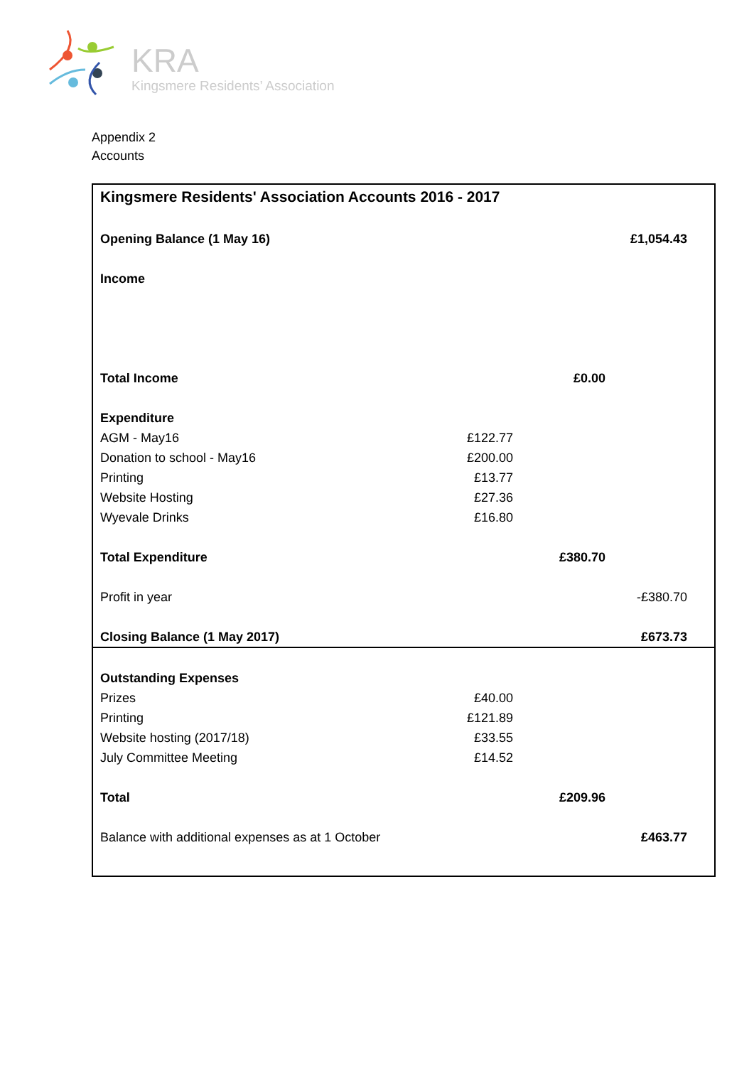KRA
Kingsmere Residents’ Association
Appendix 2
Accounts
| Kingsmere Residents' Association Accounts 2016 - 2017 | | | |
| Opening Balance (1 May 16) | | | £1,054.43 |
| Income | | | |
| Total Income | | £0.00 | |
| Expenditure | | | |
| AGM - May16 | £122.77 | | |
| Donation to school - May16 | £200.00 | | |
| Printing | £13.77 | | |
| Website Hosting | £27.36 | | |
| Wyevale Drinks | £16.80 | | |
| Total Expenditure | | £380.70 | |
| Profit in year | | | -£380.70 |
| Closing Balance (1 May 2017) | | | £673.73 |
| Outstanding Expenses | | | |
| Prizes | £40.00 | | |
| Printing | £121.89 | | |
| Website hosting (2017/18) | £33.55 | | |
| July Committee Meeting | £14.52 | | |
| Total | | £209.96 | |
| Balance with additional expenses as at 1 October | | | £463.77 |